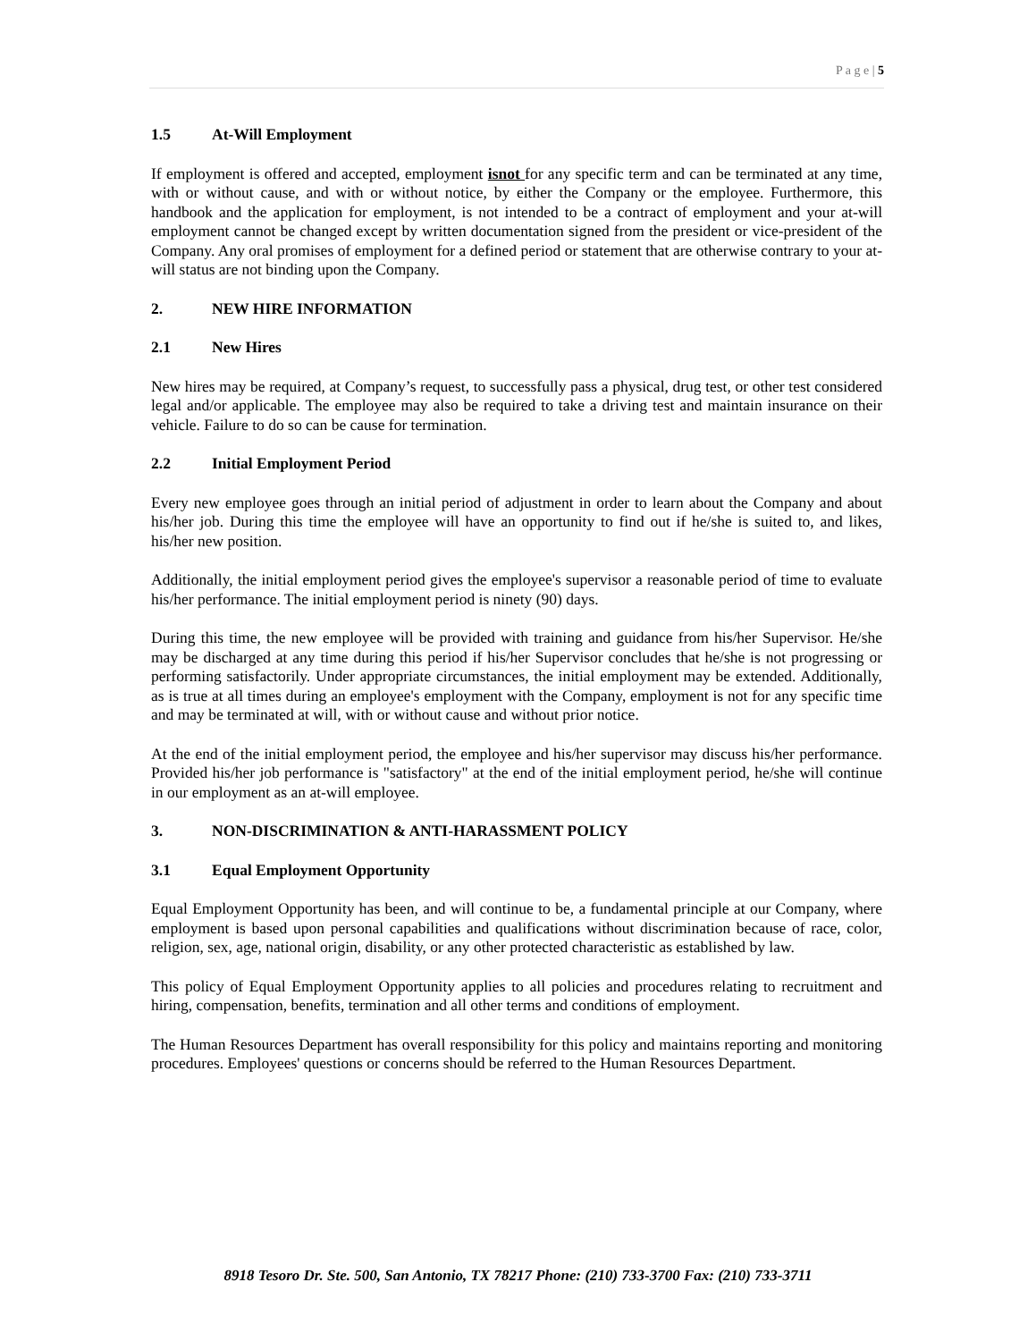P a g e | 5
1.5 At-Will Employment
If employment is offered and accepted, employment isnot for any specific term and can be terminated at any time, with or without cause, and with or without notice, by either the Company or the employee. Furthermore, this handbook and the application for employment, is not intended to be a contract of employment and your at-will employment cannot be changed except by written documentation signed from the president or vice-president of the Company. Any oral promises of employment for a defined period or statement that are otherwise contrary to your at-will status are not binding upon the Company.
2. NEW HIRE INFORMATION
2.1 New Hires
New hires may be required, at Company’s request, to successfully pass a physical, drug test, or other test considered legal and/or applicable. The employee may also be required to take a driving test and maintain insurance on their vehicle. Failure to do so can be cause for termination.
2.2 Initial Employment Period
Every new employee goes through an initial period of adjustment in order to learn about the Company and about his/her job. During this time the employee will have an opportunity to find out if he/she is suited to, and likes, his/her new position.
Additionally, the initial employment period gives the employee's supervisor a reasonable period of time to evaluate his/her performance. The initial employment period is ninety (90) days.
During this time, the new employee will be provided with training and guidance from his/her Supervisor. He/she may be discharged at any time during this period if his/her Supervisor concludes that he/she is not progressing or performing satisfactorily. Under appropriate circumstances, the initial employment may be extended. Additionally, as is true at all times during an employee's employment with the Company, employment is not for any specific time and may be terminated at will, with or without cause and without prior notice.
At the end of the initial employment period, the employee and his/her supervisor may discuss his/her performance. Provided his/her job performance is "satisfactory" at the end of the initial employment period, he/she will continue in our employment as an at-will employee.
3. NON-DISCRIMINATION & ANTI-HARASSMENT POLICY
3.1 Equal Employment Opportunity
Equal Employment Opportunity has been, and will continue to be, a fundamental principle at our Company, where employment is based upon personal capabilities and qualifications without discrimination because of race, color, religion, sex, age, national origin, disability, or any other protected characteristic as established by law.
This policy of Equal Employment Opportunity applies to all policies and procedures relating to recruitment and hiring, compensation, benefits, termination and all other terms and conditions of employment.
The Human Resources Department has overall responsibility for this policy and maintains reporting and monitoring procedures. Employees' questions or concerns should be referred to the Human Resources Department.
8918 Tesoro Dr. Ste. 500, San Antonio, TX 78217 Phone: (210) 733-3700 Fax: (210) 733-3711